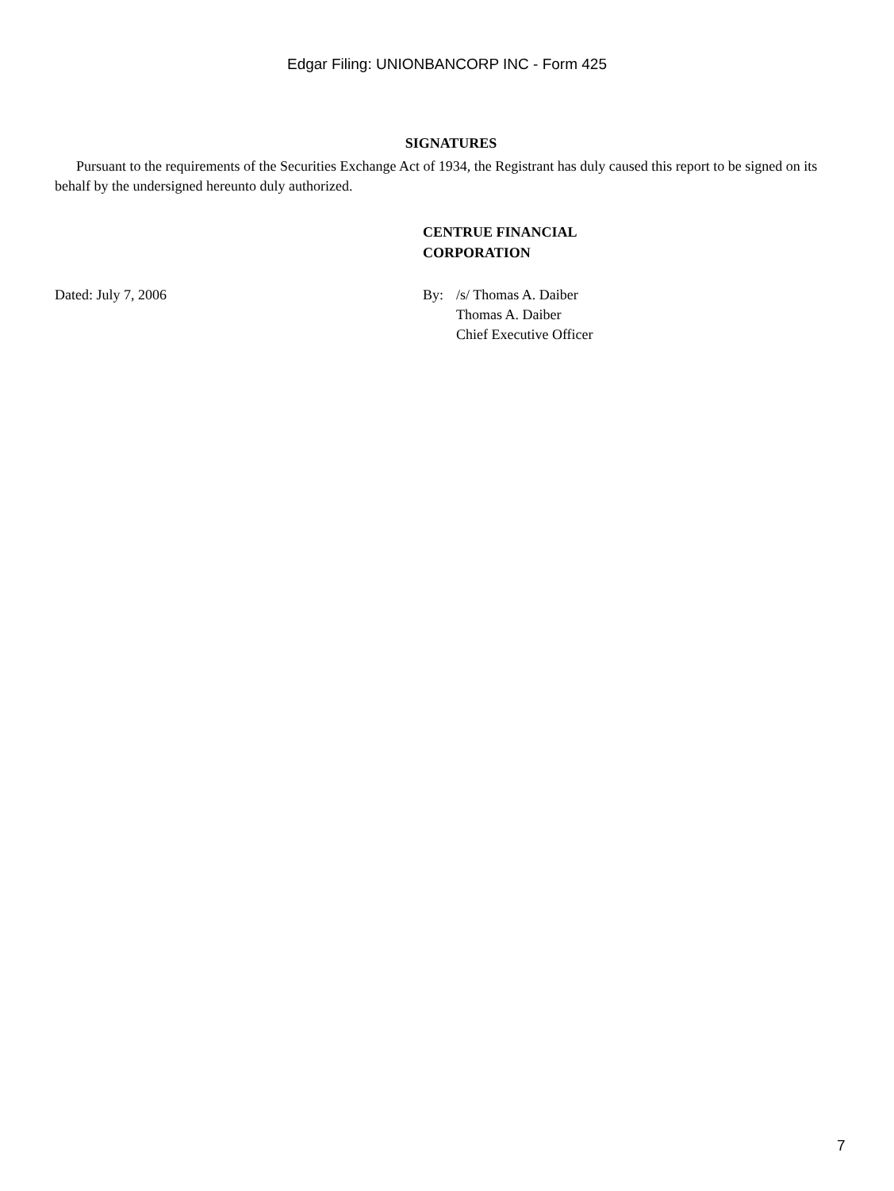Edgar Filing: UNIONBANCORP INC - Form 425
SIGNATURES
Pursuant to the requirements of the Securities Exchange Act of 1934, the Registrant has duly caused this report to be signed on its behalf by the undersigned hereunto duly authorized.
CENTRUE FINANCIAL
CORPORATION
Dated: July 7, 2006 By: /s/ Thomas A. Daiber
Thomas A. Daiber
Chief Executive Officer
7